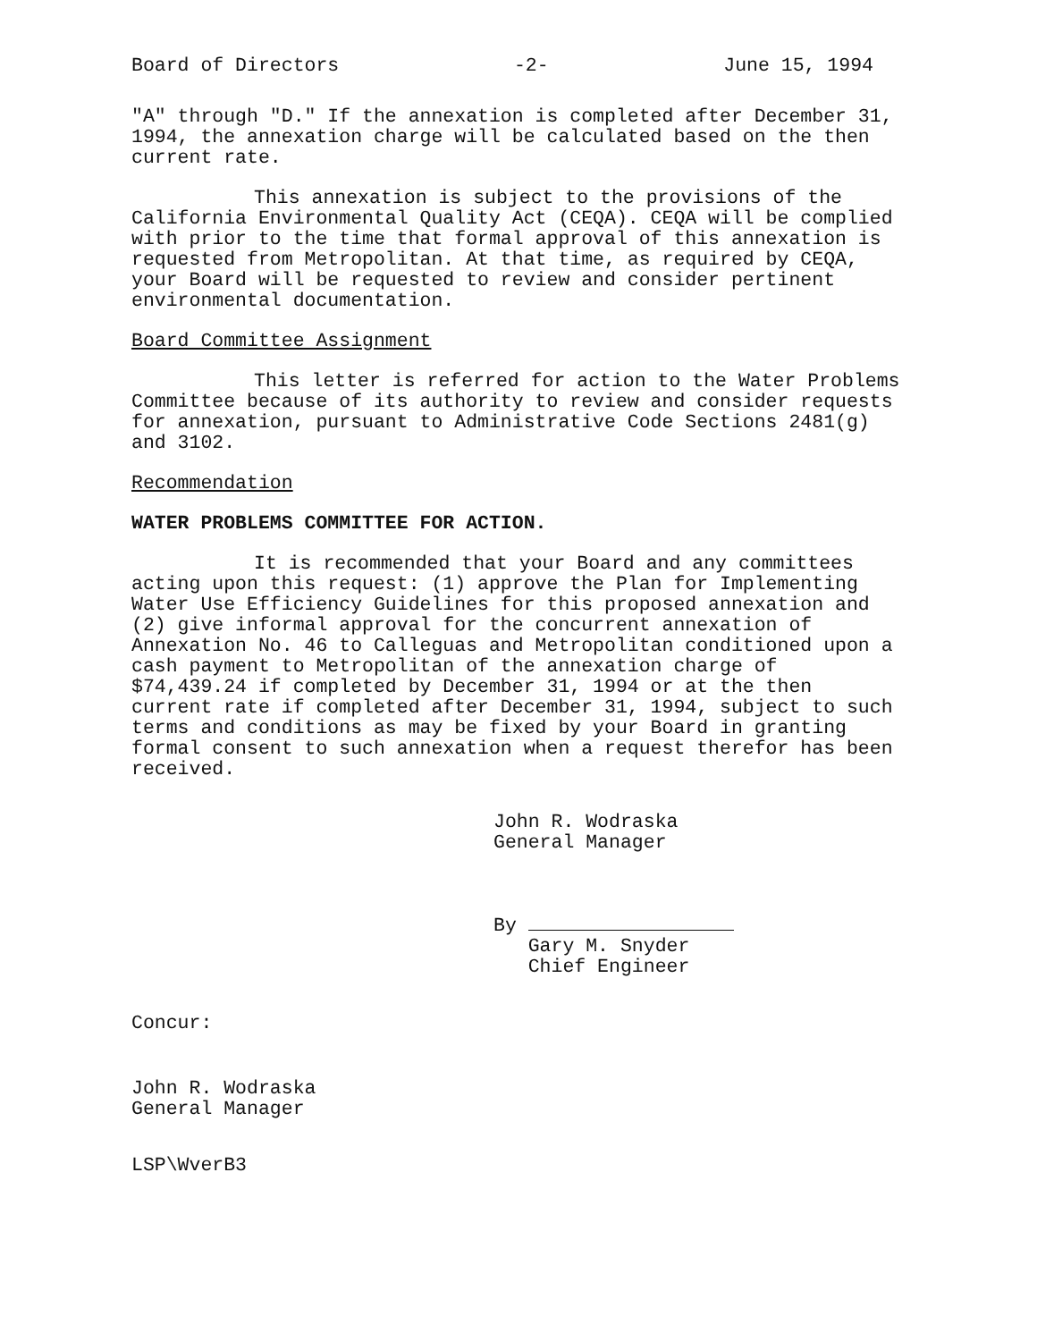Board of Directors -2- June 15, 1994
"A" through "D." If the annexation is completed after December 31, 1994, the annexation charge will be calculated based on the then current rate.
This annexation is subject to the provisions of the California Environmental Quality Act (CEQA). CEQA will be complied with prior to the time that formal approval of this annexation is requested from Metropolitan. At that time, as required by CEQA, your Board will be requested to review and consider pertinent environmental documentation.
Board Committee Assignment
This letter is referred for action to the Water Problems Committee because of its authority to review and consider requests for annexation, pursuant to Administrative Code Sections 2481(g) and 3102.
Recommendation
WATER PROBLEMS COMMITTEE FOR ACTION.
It is recommended that your Board and any committees acting upon this request: (1) approve the Plan for Implementing Water Use Efficiency Guidelines for this proposed annexation and (2) give informal approval for the concurrent annexation of Annexation No. 46 to Calleguas and Metropolitan conditioned upon a cash payment to Metropolitan of the annexation charge of $74,439.24 if completed by December 31, 1994 or at the then current rate if completed after December 31, 1994, subject to such terms and conditions as may be fixed by your Board in granting formal consent to such annexation when a request therefor has been received.
John R. Wodraska
General Manager
By
Gary M. Snyder
Chief Engineer
Concur:
John R. Wodraska
General Manager
LSP\WverB3